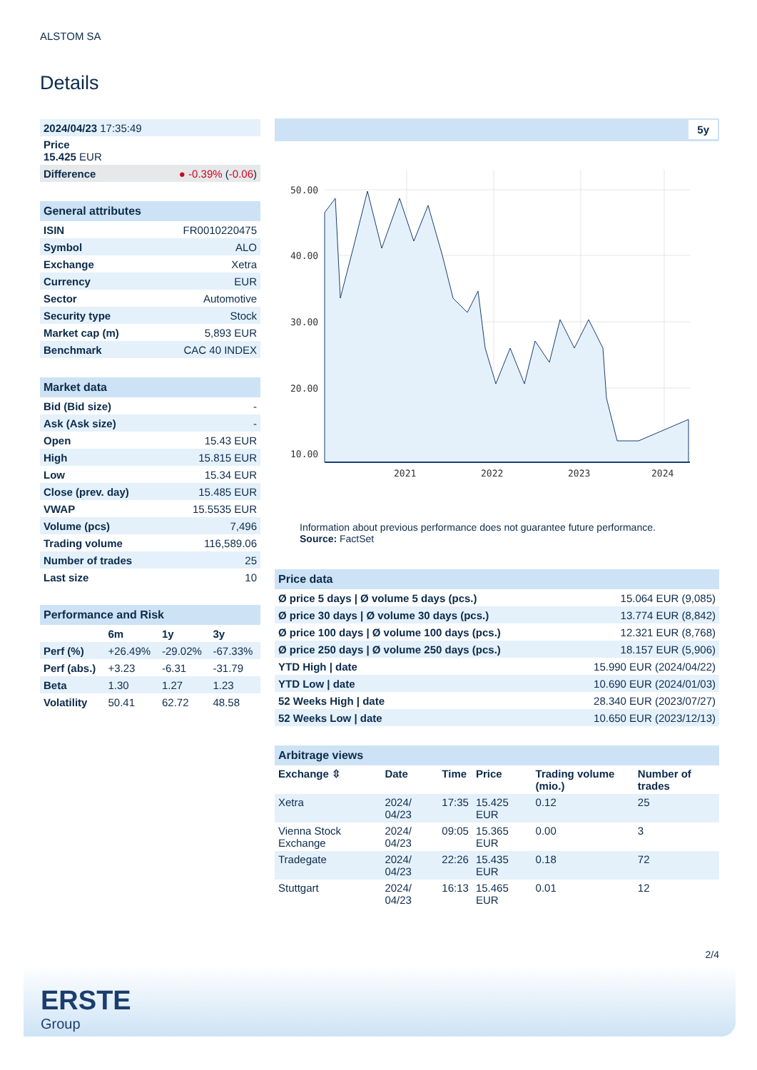ALSTOM SA
Details
| 2024/04/23 17:35:49 |
| Price 15.425 EUR |
| Difference ● -0.39% ( -0.06 ) |
| General attributes | |
| ISIN | FR0010220475 |
| Symbol | ALO |
| Exchange | Xetra |
| Currency | EUR |
| Sector | Automotive |
| Security type | Stock |
| Market cap (m) | 5,893 EUR |
| Benchmark | CAC 40 INDEX |
| Market data | |
| Bid (Bid size) | - |
| Ask (Ask size) | - |
| Open | 15.43 EUR |
| High | 15.815 EUR |
| Low | 15.34 EUR |
| Close (prev. day) | 15.485 EUR |
| VWAP | 15.5535 EUR |
| Volume (pcs) | 7,496 |
| Trading volume | 116,589.06 |
| Number of trades | 25 |
| Last size | 10 |
| Performance and Risk | | | |
| | 6m | 1y | 3y |
| Perf (%) | +26.49% | -29.02% | -67.33% |
| Perf (abs.) | +3.23 | -6.31 | -31.79 |
| Beta | 1.30 | 1.27 | 1.23 |
| Volatility | 50.41 | 62.72 | 48.58 |
5y
50.00
40.00
30.00
20.00
10.00
2021
2022
2023
2024
Information about previous performance does not guarantee future performance.
Source: FactSet
| Price data | |
| Ø price 5 days / Ø volume 5 days (pcs.) | 15.064 EUR (9,085) |
| Ø price 30 days / Ø volume 30 days (pcs.) | 13.774 EUR (8,842) |
| Ø price 100 days / Ø volume 100 days (pcs.) | 12.321 EUR (8,768) |
| Ø price 250 days / Ø volume 250 days (pcs.) | 18.157 EUR (5,906) |
| YTD High / date | 15.990 EUR (2024/04/22) |
| YTD Low / date | 10.690 EUR (2024/01/03) |
| 52 Weeks High / date | 28.340 EUR (2023/07/27) |
| 52 Weeks Low / date | 10.650 EUR (2023/12/13) |
| Arbitrage views | | | | | |
| Exchange ⇳ | Date | Time | Price | Trading volume (mio.) | Number of trades |
| Xetra | 2024/ 04/23 | 17:35 | 15.425 EUR | 0.12 | 25 |
| Vienna Stock Exchange | 2024/ 04/23 | 09:05 | 15.365 EUR | 0.00 | 3 |
| Tradegate | 2024/ 04/23 | 22:26 | 15.435 EUR | 0.18 | 72 |
| Stuttgart | 2024/ 04/23 | 16:13 | 15.465 EUR | 0.01 | 12 |
2/4
ERSTE
Group